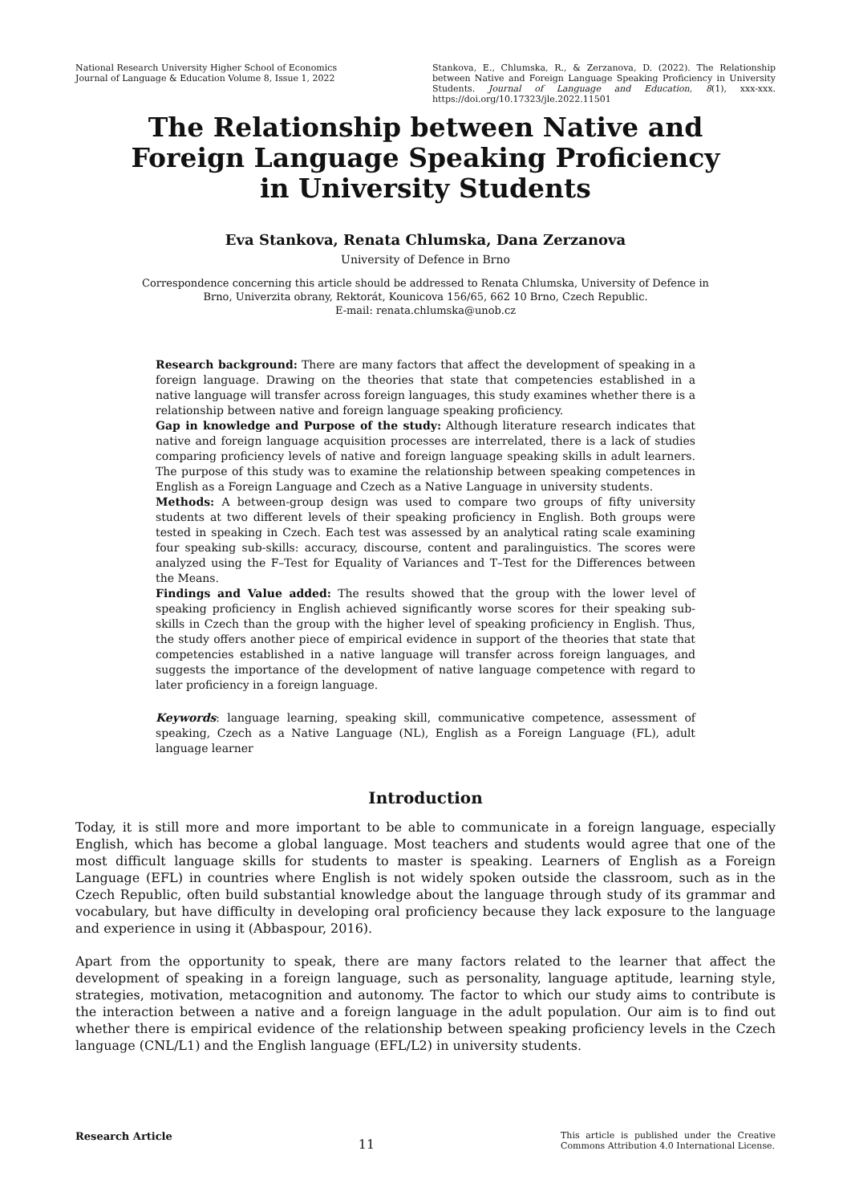National Research University Higher School of Economics
Journal of Language & Education Volume 8, Issue 1, 2022
Stankova, E., Chlumska, R., & Zerzanova, D. (2022). The Relationship between Native and Foreign Language Speaking Proficiency in University Students. Journal of Language and Education, 8(1), xxx-xxx. https://doi.org/10.17323/jle.2022.11501
The Relationship between Native and
Foreign Language Speaking Proficiency
in University Students
Eva Stankova, Renata Chlumska, Dana Zerzanova
University of Defence in Brno
Correspondence concerning this article should be addressed to Renata Chlumska, University of Defence in
Brno, Univerzita obrany, Rektorát, Kounicova 156/65, 662 10 Brno, Czech Republic.
E-mail: renata.chlumska@unob.cz
Research background: There are many factors that affect the development of speaking in a foreign language. Drawing on the theories that state that competencies established in a native language will transfer across foreign languages, this study examines whether there is a relationship between native and foreign language speaking proficiency.
Gap in knowledge and Purpose of the study: Although literature research indicates that native and foreign language acquisition processes are interrelated, there is a lack of studies comparing proficiency levels of native and foreign language speaking skills in adult learners. The purpose of this study was to examine the relationship between speaking competences in English as a Foreign Language and Czech as a Native Language in university students.
Methods: A between-group design was used to compare two groups of fifty university students at two different levels of their speaking proficiency in English. Both groups were tested in speaking in Czech. Each test was assessed by an analytical rating scale examining four speaking sub-skills: accuracy, discourse, content and paralinguistics. The scores were analyzed using the F–Test for Equality of Variances and T–Test for the Differences between the Means.
Findings and Value added: The results showed that the group with the lower level of speaking proficiency in English achieved significantly worse scores for their speaking sub-skills in Czech than the group with the higher level of speaking proficiency in English. Thus, the study offers another piece of empirical evidence in support of the theories that state that competencies established in a native language will transfer across foreign languages, and suggests the importance of the development of native language competence with regard to later proficiency in a foreign language.
Keywords: language learning, speaking skill, communicative competence, assessment of speaking, Czech as a Native Language (NL), English as a Foreign Language (FL), adult language learner
Introduction
Today, it is still more and more important to be able to communicate in a foreign language, especially English, which has become a global language. Most teachers and students would agree that one of the most difficult language skills for students to master is speaking. Learners of English as a Foreign Language (EFL) in countries where English is not widely spoken outside the classroom, such as in the Czech Republic, often build substantial knowledge about the language through study of its grammar and vocabulary, but have difficulty in developing oral proficiency because they lack exposure to the language and experience in using it (Abbaspour, 2016).
Apart from the opportunity to speak, there are many factors related to the learner that affect the development of speaking in a foreign language, such as personality, language aptitude, learning style, strategies, motivation, metacognition and autonomy. The factor to which our study aims to contribute is the interaction between a native and a foreign language in the adult population. Our aim is to find out whether there is empirical evidence of the relationship between speaking proficiency levels in the Czech language (CNL/L1) and the English language (EFL/L2) in university students.
Research Article 11 This article is published under the Creative Commons Attribution 4.0 International License.